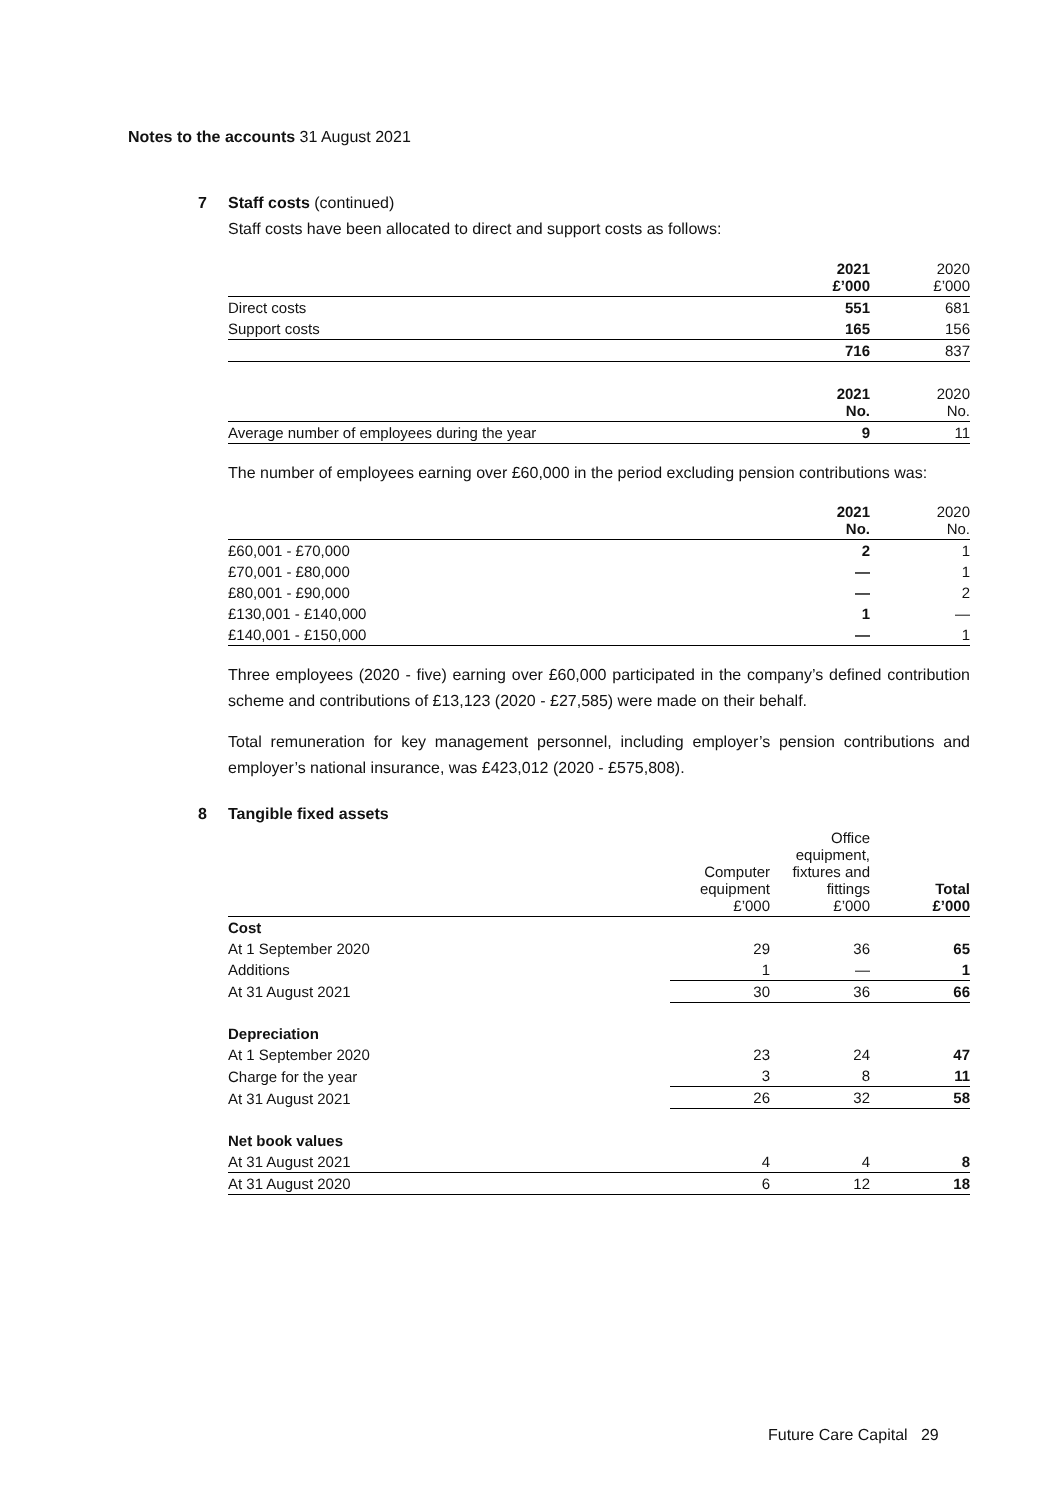Notes to the accounts 31 August 2021
7 Staff costs (continued)
Staff costs have been allocated to direct and support costs as follows:
| | 2021 £’000 | 2020 £’000 |
| --- | --- | --- |
| Direct costs | 551 | 681 |
| Support costs | 165 | 156 |
| | 716 | 837 |
| | 2021 No. | 2020 No. |
| Average number of employees during the year | 9 | 11 |
The number of employees earning over £60,000 in the period excluding pension contributions was:
| | 2021 No. | 2020 No. |
| --- | --- | --- |
| £60,001 - £70,000 | 2 | 1 |
| £70,001 - £80,000 | — | 1 |
| £80,001 - £90,000 | — | 2 |
| £130,001 - £140,000 | 1 | — |
| £140,001 - £150,000 | — | 1 |
Three employees (2020 - five) earning over £60,000 participated in the company’s defined contribution scheme and contributions of £13,123 (2020 - £27,585) were made on their behalf.
Total remuneration for key management personnel, including employer’s pension contributions and employer’s national insurance, was £423,012 (2020 - £575,808).
8 Tangible fixed assets
| | Computer equipment £’000 | Office equipment, fixtures and fittings £’000 | Total £’000 |
| --- | --- | --- | --- |
| Cost | | | |
| At 1 September 2020 | 29 | 36 | 65 |
| Additions | 1 | — | 1 |
| At 31 August 2021 | 30 | 36 | 66 |
| Depreciation | | | |
| At 1 September 2020 | 23 | 24 | 47 |
| Charge for the year | 3 | 8 | 11 |
| At 31 August 2021 | 26 | 32 | 58 |
| Net book values | | | |
| At 31 August 2021 | 4 | 4 | 8 |
| At 31 August 2020 | 6 | 12 | 18 |
Future Care Capital 29